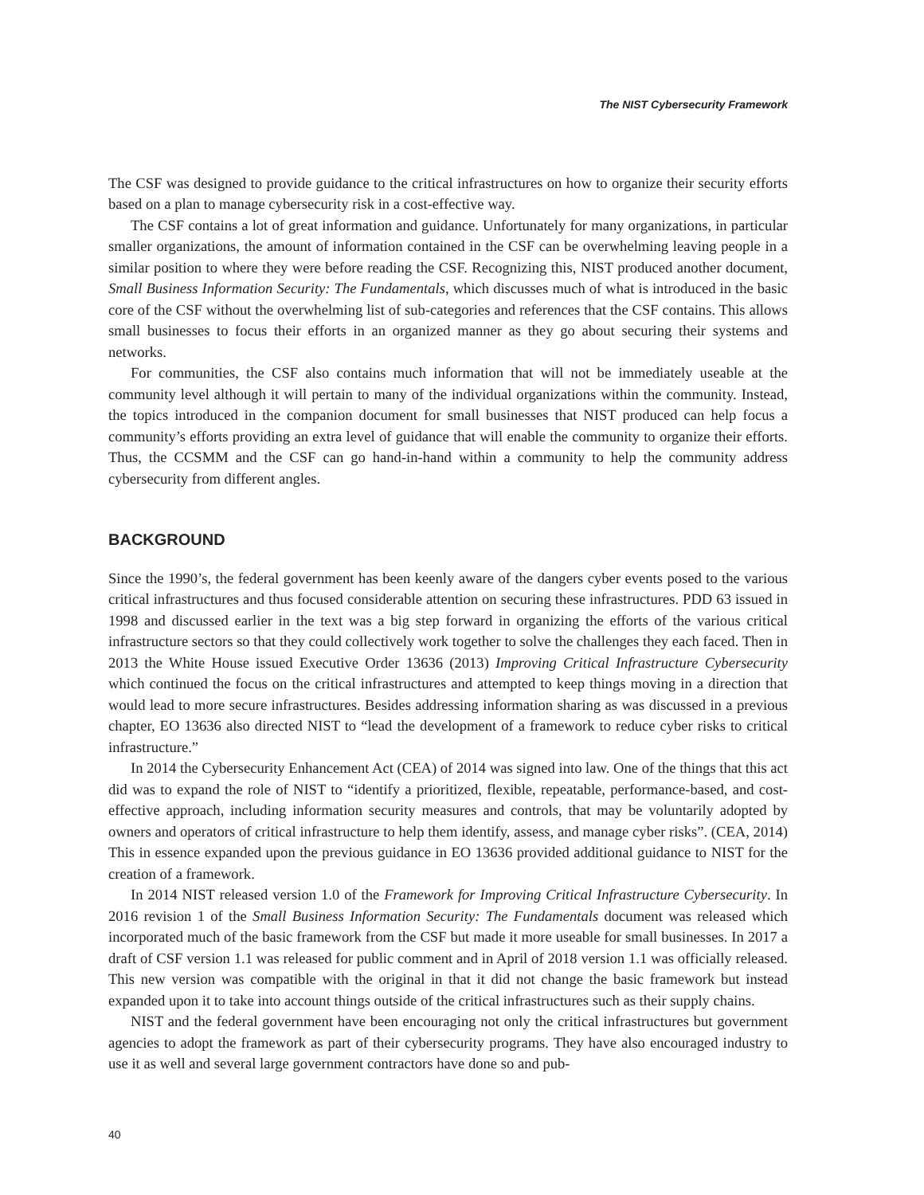The NIST Cybersecurity Framework
The CSF was designed to provide guidance to the critical infrastructures on how to organize their security efforts based on a plan to manage cybersecurity risk in a cost-effective way.
The CSF contains a lot of great information and guidance. Unfortunately for many organizations, in particular smaller organizations, the amount of information contained in the CSF can be overwhelming leaving people in a similar position to where they were before reading the CSF. Recognizing this, NIST produced another document, Small Business Information Security: The Fundamentals, which discusses much of what is introduced in the basic core of the CSF without the overwhelming list of sub-categories and references that the CSF contains. This allows small businesses to focus their efforts in an organized manner as they go about securing their systems and networks.
For communities, the CSF also contains much information that will not be immediately useable at the community level although it will pertain to many of the individual organizations within the community. Instead, the topics introduced in the companion document for small businesses that NIST produced can help focus a community’s efforts providing an extra level of guidance that will enable the community to organize their efforts. Thus, the CCSMM and the CSF can go hand-in-hand within a community to help the community address cybersecurity from different angles.
BACKGROUND
Since the 1990’s, the federal government has been keenly aware of the dangers cyber events posed to the various critical infrastructures and thus focused considerable attention on securing these infrastructures. PDD 63 issued in 1998 and discussed earlier in the text was a big step forward in organizing the efforts of the various critical infrastructure sectors so that they could collectively work together to solve the challenges they each faced. Then in 2013 the White House issued Executive Order 13636 (2013) Improving Critical Infrastructure Cybersecurity which continued the focus on the critical infrastructures and attempted to keep things moving in a direction that would lead to more secure infrastructures. Besides addressing information sharing as was discussed in a previous chapter, EO 13636 also directed NIST to “lead the development of a framework to reduce cyber risks to critical infrastructure.”
In 2014 the Cybersecurity Enhancement Act (CEA) of 2014 was signed into law. One of the things that this act did was to expand the role of NIST to “identify a prioritized, flexible, repeatable, performance-based, and cost-effective approach, including information security measures and controls, that may be voluntarily adopted by owners and operators of critical infrastructure to help them identify, assess, and manage cyber risks”. (CEA, 2014) This in essence expanded upon the previous guidance in EO 13636 provided additional guidance to NIST for the creation of a framework.
In 2014 NIST released version 1.0 of the Framework for Improving Critical Infrastructure Cybersecurity. In 2016 revision 1 of the Small Business Information Security: The Fundamentals document was released which incorporated much of the basic framework from the CSF but made it more useable for small businesses. In 2017 a draft of CSF version 1.1 was released for public comment and in April of 2018 version 1.1 was officially released. This new version was compatible with the original in that it did not change the basic framework but instead expanded upon it to take into account things outside of the critical infrastructures such as their supply chains.
NIST and the federal government have been encouraging not only the critical infrastructures but government agencies to adopt the framework as part of their cybersecurity programs. They have also encouraged industry to use it as well and several large government contractors have done so and pub-
40